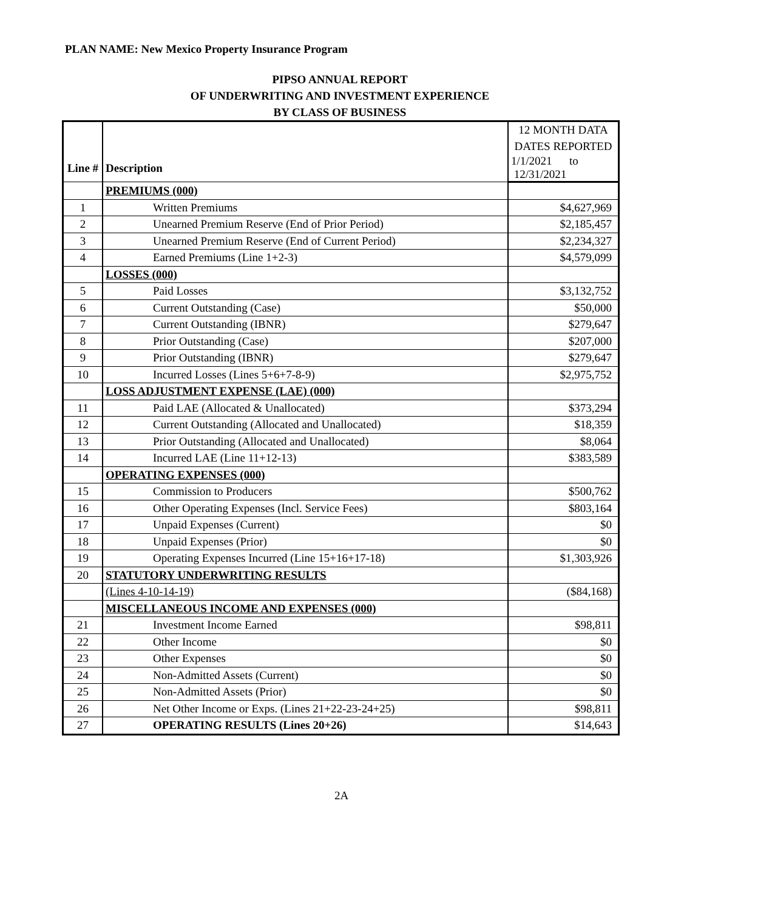PLAN NAME: New Mexico Property Insurance Program
PIPSO ANNUAL REPORT
OF UNDERWRITING AND INVESTMENT EXPERIENCE
BY CLASS OF BUSINESS
| | | 12 MONTH DATA |
| | | DATES REPORTED |
| Line # | Description | 1/1/2021 to 12/31/2021 |
| | PREMIUMS (000) | |
| 1 | Written Premiums | $4,627,969 |
| 2 | Unearned Premium Reserve (End of Prior Period) | $2,185,457 |
| 3 | Unearned Premium Reserve (End of Current Period) | $2,234,327 |
| 4 | Earned Premiums (Line 1+2-3) | $4,579,099 |
| | LOSSES (000) | |
| 5 | Paid Losses | $3,132,752 |
| 6 | Current Outstanding (Case) | $50,000 |
| 7 | Current Outstanding (IBNR) | $279,647 |
| 8 | Prior Outstanding (Case) | $207,000 |
| 9 | Prior Outstanding (IBNR) | $279,647 |
| 10 | Incurred Losses (Lines 5+6+7-8-9) | $2,975,752 |
| | LOSS ADJUSTMENT EXPENSE (LAE) (000) | |
| 11 | Paid LAE (Allocated & Unallocated) | $373,294 |
| 12 | Current Outstanding (Allocated and Unallocated) | $18,359 |
| 13 | Prior Outstanding (Allocated and Unallocated) | $8,064 |
| 14 | Incurred LAE (Line 11+12-13) | $383,589 |
| | OPERATING EXPENSES (000) | |
| 15 | Commission to Producers | $500,762 |
| 16 | Other Operating Expenses (Incl. Service Fees) | $803,164 |
| 17 | Unpaid Expenses (Current) | $0 |
| 18 | Unpaid Expenses (Prior) | $0 |
| 19 | Operating Expenses Incurred (Line 15+16+17-18) | $1,303,926 |
| 20 | STATUTORY UNDERWRITING RESULTS | |
| | (Lines 4-10-14-19) | ($84,168) |
| | MISCELLANEOUS INCOME AND EXPENSES (000) | |
| 21 | Investment Income Earned | $98,811 |
| 22 | Other Income | $0 |
| 23 | Other Expenses | $0 |
| 24 | Non-Admitted Assets (Current) | $0 |
| 25 | Non-Admitted Assets (Prior) | $0 |
| 26 | Net Other Income or Exps. (Lines 21+22-23-24+25) | $98,811 |
| 27 | OPERATING RESULTS (Lines 20+26) | $14,643 |
2A